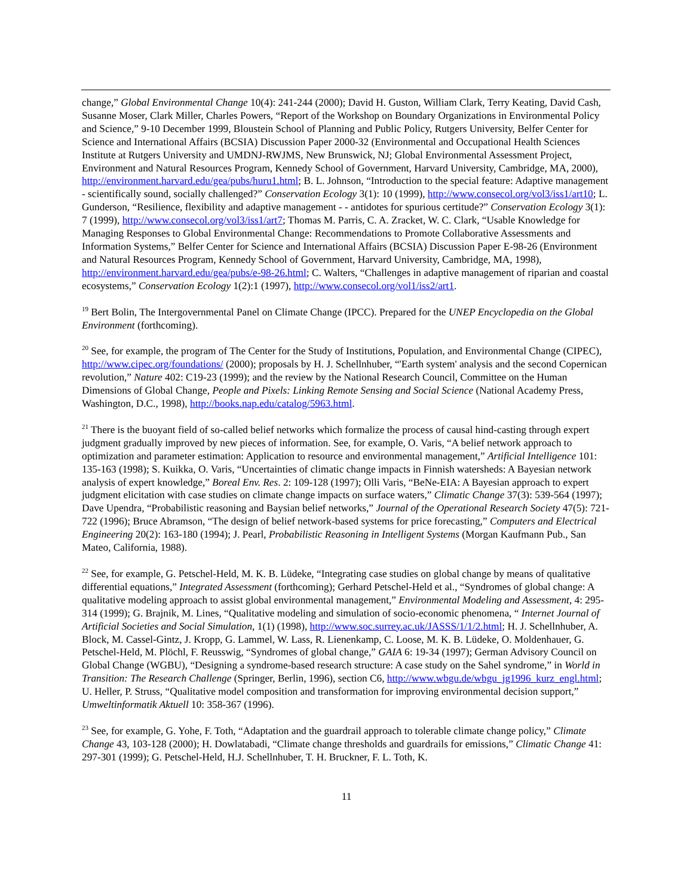change,” Global Environmental Change 10(4): 241-244 (2000); David H. Guston, William Clark, Terry Keating, David Cash, Susanne Moser, Clark Miller, Charles Powers, “Report of the Workshop on Boundary Organizations in Environmental Policy and Science,” 9-10 December 1999, Bloustein School of Planning and Public Policy, Rutgers University, Belfer Center for Science and International Affairs (BCSIA) Discussion Paper 2000-32 (Environmental and Occupational Health Sciences Institute at Rutgers University and UMDNJ-RWJMS, New Brunswick, NJ; Global Environmental Assessment Project, Environment and Natural Resources Program, Kennedy School of Government, Harvard University, Cambridge, MA, 2000), http://environment.harvard.edu/gea/pubs/huru1.html; B. L. Johnson, “Introduction to the special feature: Adaptive management - scientifically sound, socially challenged?” Conservation Ecology 3(1): 10 (1999), http://www.consecol.org/vol3/iss1/art10; L. Gunderson, “Resilience, flexibility and adaptive management - - antidotes for spurious certitude?” Conservation Ecology 3(1): 7 (1999), http://www.consecol.org/vol3/iss1/art7; Thomas M. Parris, C. A. Zracket, W. C. Clark, “Usable Knowledge for Managing Responses to Global Environmental Change: Recommendations to Promote Collaborative Assessments and Information Systems,” Belfer Center for Science and International Affairs (BCSIA) Discussion Paper E-98-26 (Environment and Natural Resources Program, Kennedy School of Government, Harvard University, Cambridge, MA, 1998), http://environment.harvard.edu/gea/pubs/e-98-26.html; C. Walters, “Challenges in adaptive management of riparian and coastal ecosystems,” Conservation Ecology 1(2):1 (1997), http://www.consecol.org/vol1/iss2/art1.
<sup>19</sup> Bert Bolin, The Intergovernmental Panel on Climate Change (IPCC). Prepared for the UNEP Encyclopedia on the Global Environment (forthcoming).
<sup>20</sup> See, for example, the program of The Center for the Study of Institutions, Population, and Environmental Change (CIPEC), http://www.cipec.org/foundations/ (2000); proposals by H. J. Schellnhuber, “'Earth system' analysis and the second Copernican revolution,” Nature 402: C19-23 (1999); and the review by the National Research Council, Committee on the Human Dimensions of Global Change, People and Pixels: Linking Remote Sensing and Social Science (National Academy Press, Washington, D.C., 1998), http://books.nap.edu/catalog/5963.html.
<sup>21</sup> There is the buoyant field of so-called belief networks which formalize the process of causal hind-casting through expert judgment gradually improved by new pieces of information. See, for example, O. Varis, “A belief network approach to optimization and parameter estimation: Application to resource and environmental management,” Artificial Intelligence 101: 135-163 (1998); S. Kuikka, O. Varis, “Uncertainties of climatic change impacts in Finnish watersheds: A Bayesian network analysis of expert knowledge,” Boreal Env. Res. 2: 109-128 (1997); Olli Varis, “BeNe-EIA: A Bayesian approach to expert judgment elicitation with case studies on climate change impacts on surface waters,” Climatic Change 37(3): 539-564 (1997); Dave Upendra, “Probabilistic reasoning and Baysian belief networks,” Journal of the Operational Research Society 47(5): 721-722 (1996); Bruce Abramson, “The design of belief network-based systems for price forecasting,” Computers and Electrical Engineering 20(2): 163-180 (1994); J. Pearl, Probabilistic Reasoning in Intelligent Systems (Morgan Kaufmann Pub., San Mateo, California, 1988).
<sup>22</sup> See, for example, G. Petschel-Held, M. K. B. Lüdeke, “Integrating case studies on global change by means of qualitative differential equations,” Integrated Assessment (forthcoming); Gerhard Petschel-Held et al., “Syndromes of global change: A qualitative modeling approach to assist global environmental management,” Environmental Modeling and Assessment, 4: 295-314 (1999); G. Brajnik, M. Lines, “Qualitative modeling and simulation of socio-economic phenomena, “ Internet Journal of Artificial Societies and Social Simulation, 1(1) (1998), http://www.soc.surrey.ac.uk/JASSS/1/1/2.html; H. J. Schellnhuber, A. Block, M. Cassel-Gintz, J. Kropp, G. Lammel, W. Lass, R. Lienenkamp, C. Loose, M. K. B. Lüdeke, O. Moldenhauer, G. Petschel-Held, M. Plöchl, F. Reusswig, “Syndromes of global change,” GAIA 6: 19-34 (1997); German Advisory Council on Global Change (WGBU), “Designing a syndrome-based research structure: A case study on the Sahel syndrome,” in World in Transition: The Research Challenge (Springer, Berlin, 1996), section C6, http://www.wbgu.de/wbgu_jg1996_kurz_engl.html; U. Heller, P. Struss, “Qualitative model composition and transformation for improving environmental decision support,” Umweltinformatik Aktuell 10: 358-367 (1996).
<sup>23</sup> See, for example, G. Yohe, F. Toth, “Adaptation and the guardrail approach to tolerable climate change policy,” Climate Change 43, 103-128 (2000); H. Dowlatabadi, “Climate change thresholds and guardrails for emissions,” Climatic Change 41: 297-301 (1999); G. Petschel-Held, H.J. Schellnhuber, T. H. Bruckner, F. L. Toth, K.
11